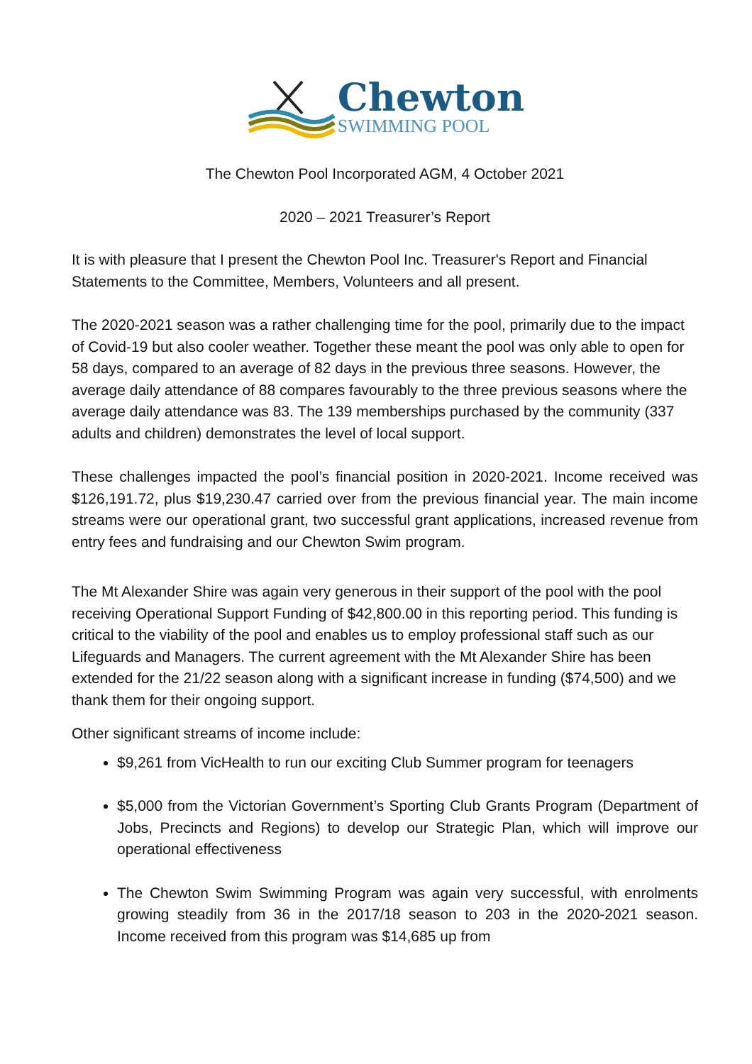Chewton
SWIMMING POOL
The Chewton Pool Incorporated AGM, 4 October 2021
2020 – 2021 Treasurer’s Report
It is with pleasure that I present the Chewton Pool Inc. Treasurer's Report and Financial Statements to the Committee, Members, Volunteers and all present.
The 2020-2021 season was a rather challenging time for the pool, primarily due to the impact of Covid-19 but also cooler weather. Together these meant the pool was only able to open for 58 days, compared to an average of 82 days in the previous three seasons. However, the average daily attendance of 88 compares favourably to the three previous seasons where the average daily attendance was 83. The 139 memberships purchased by the community (337 adults and children) demonstrates the level of local support.
These challenges impacted the pool’s financial position in 2020-2021. Income received was $126,191.72, plus $19,230.47 carried over from the previous financial year. The main income streams were our operational grant, two successful grant applications, increased revenue from entry fees and fundraising and our Chewton Swim program.
The Mt Alexander Shire was again very generous in their support of the pool with the pool receiving Operational Support Funding of $42,800.00 in this reporting period. This funding is critical to the viability of the pool and enables us to employ professional staff such as our Lifeguards and Managers. The current agreement with the Mt Alexander Shire has been extended for the 21/22 season along with a significant increase in funding ($74,500) and we thank them for their ongoing support.
Other significant streams of income include:
$9,261 from VicHealth to run our exciting Club Summer program for teenagers
$5,000 from the Victorian Government’s Sporting Club Grants Program (Department of Jobs, Precincts and Regions) to develop our Strategic Plan, which will improve our operational effectiveness
The Chewton Swim Swimming Program was again very successful, with enrolments growing steadily from 36 in the 2017/18 season to 203 in the 2020-2021 season. Income received from this program was $14,685 up from